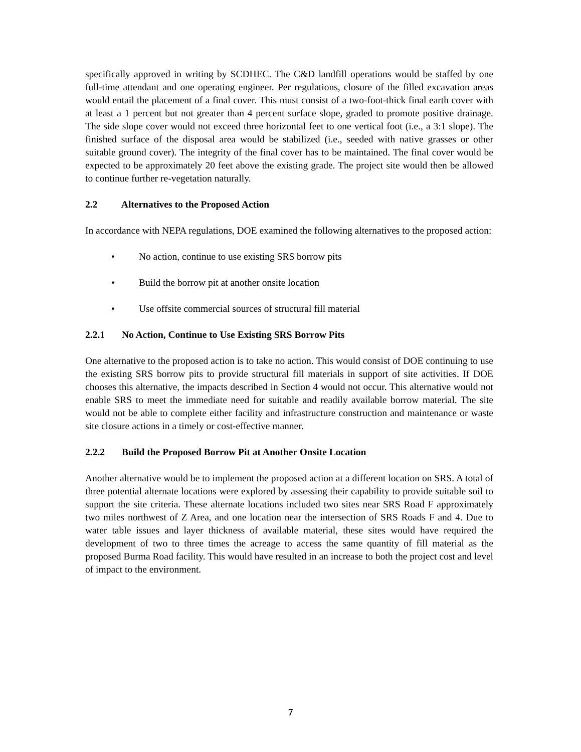specifically approved in writing by SCDHEC. The C&D landfill operations would be staffed by one full-time attendant and one operating engineer. Per regulations, closure of the filled excavation areas would entail the placement of a final cover. This must consist of a two-foot-thick final earth cover with at least a 1 percent but not greater than 4 percent surface slope, graded to promote positive drainage. The side slope cover would not exceed three horizontal feet to one vertical foot (i.e., a 3:1 slope). The finished surface of the disposal area would be stabilized (i.e., seeded with native grasses or other suitable ground cover). The integrity of the final cover has to be maintained. The final cover would be expected to be approximately 20 feet above the existing grade. The project site would then be allowed to continue further re-vegetation naturally.
2.2 Alternatives to the Proposed Action
In accordance with NEPA regulations, DOE examined the following alternatives to the proposed action:
• No action, continue to use existing SRS borrow pits
• Build the borrow pit at another onsite location
• Use offsite commercial sources of structural fill material
2.2.1 No Action, Continue to Use Existing SRS Borrow Pits
One alternative to the proposed action is to take no action. This would consist of DOE continuing to use the existing SRS borrow pits to provide structural fill materials in support of site activities. If DOE chooses this alternative, the impacts described in Section 4 would not occur. This alternative would not enable SRS to meet the immediate need for suitable and readily available borrow material. The site would not be able to complete either facility and infrastructure construction and maintenance or waste site closure actions in a timely or cost-effective manner.
2.2.2 Build the Proposed Borrow Pit at Another Onsite Location
Another alternative would be to implement the proposed action at a different location on SRS. A total of three potential alternate locations were explored by assessing their capability to provide suitable soil to support the site criteria. These alternate locations included two sites near SRS Road F approximately two miles northwest of Z Area, and one location near the intersection of SRS Roads F and 4. Due to water table issues and layer thickness of available material, these sites would have required the development of two to three times the acreage to access the same quantity of fill material as the proposed Burma Road facility. This would have resulted in an increase to both the project cost and level of impact to the environment.
7